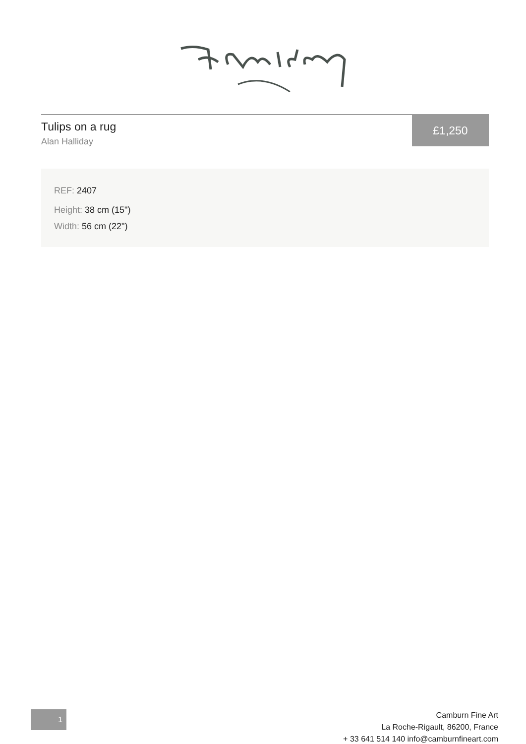Tulips on a rug
Alan Halliday
£1,250
REF: 2407
Height: 38 cm (15")
Width: 56 cm (22")
1
Camburn Fine Art
La Roche-Rigault, 86200, France
+ 33 641 514 140 info@camburnfineart.com